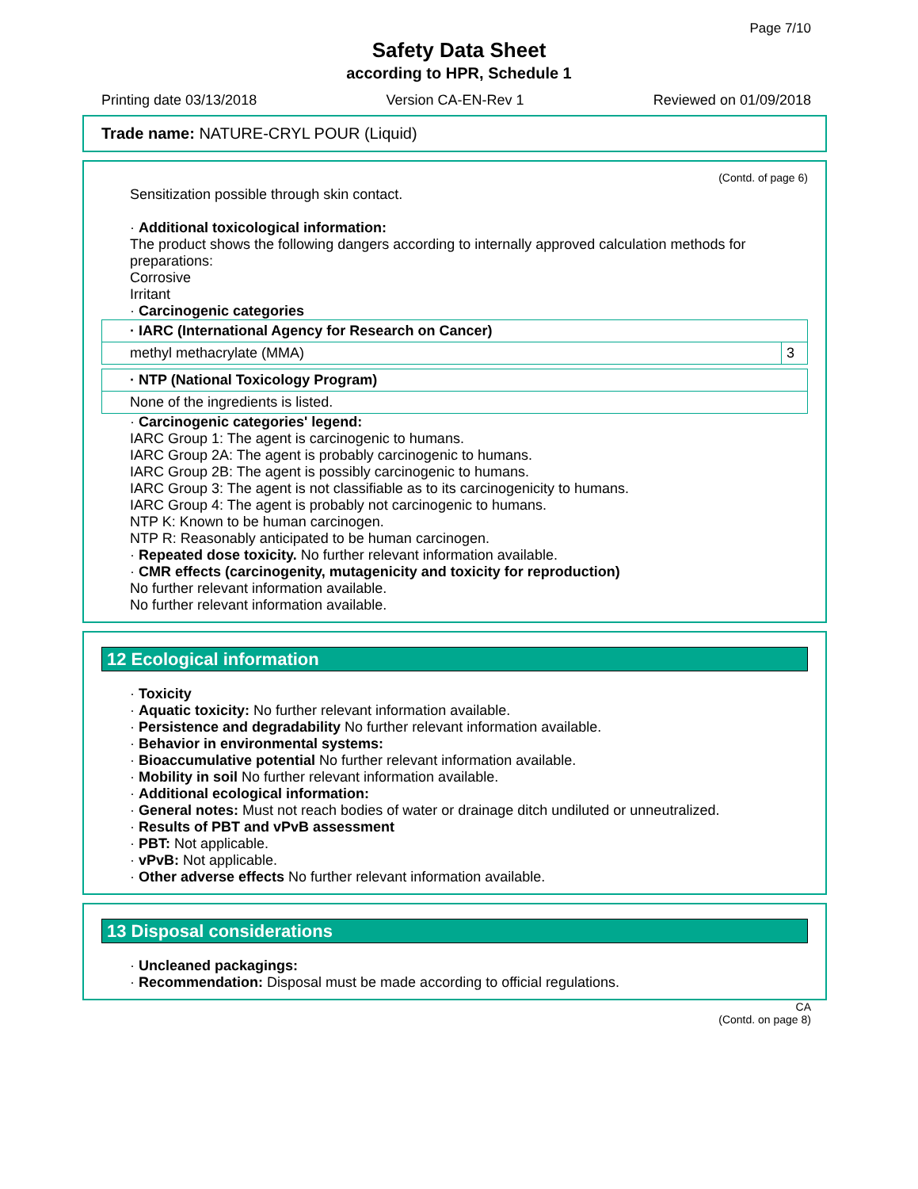Page 7/10
Safety Data Sheet
according to HPR, Schedule 1
Printing date 03/13/2018 Version CA-EN-Rev 1 Reviewed on 01/09/2018
Trade name: NATURE-CRYL POUR (Liquid)
(Contd. of page 6)
Sensitization possible through skin contact.
· Additional toxicological information:
The product shows the following dangers according to internally approved calculation methods for preparations:
Corrosive
Irritant
· Carcinogenic categories
| · IARC (International Agency for Research on Cancer) | |
| methyl methacrylate (MMA) | 3 |
| · NTP (National Toxicology Program) |
| None of the ingredients is listed. |
· Carcinogenic categories' legend:
IARC Group 1: The agent is carcinogenic to humans.
IARC Group 2A: The agent is probably carcinogenic to humans.
IARC Group 2B: The agent is possibly carcinogenic to humans.
IARC Group 3: The agent is not classifiable as to its carcinogenicity to humans.
IARC Group 4: The agent is probably not carcinogenic to humans.
NTP K: Known to be human carcinogen.
NTP R: Reasonably anticipated to be human carcinogen.
· Repeated dose toxicity. No further relevant information available.
· CMR effects (carcinogenity, mutagenicity and toxicity for reproduction)
No further relevant information available.
No further relevant information available.
12 Ecological information
· Toxicity
· Aquatic toxicity: No further relevant information available.
· Persistence and degradability No further relevant information available.
· Behavior in environmental systems:
· Bioaccumulative potential No further relevant information available.
· Mobility in soil No further relevant information available.
· Additional ecological information:
· General notes: Must not reach bodies of water or drainage ditch undiluted or unneutralized.
· Results of PBT and vPvB assessment
· PBT: Not applicable.
· vPvB: Not applicable.
· Other adverse effects No further relevant information available.
13 Disposal considerations
· Uncleaned packagings:
· Recommendation: Disposal must be made according to official regulations.
CA
(Contd. on page 8)